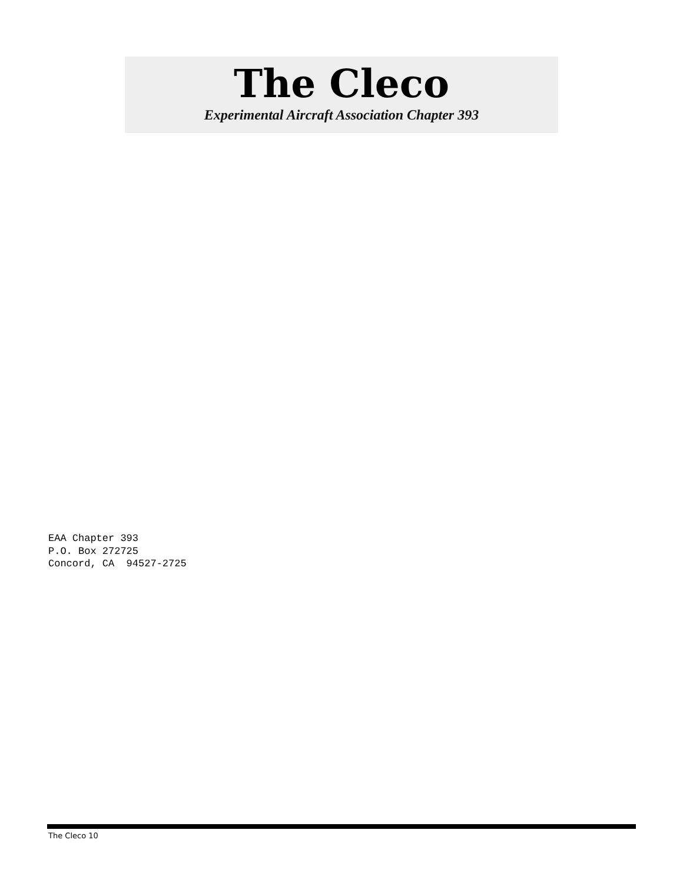The Cleco
Experimental Aircraft Association Chapter 393
EAA Chapter 393 P.O. Box 272725 Concord, CA 94527-2725
The Cleco 10